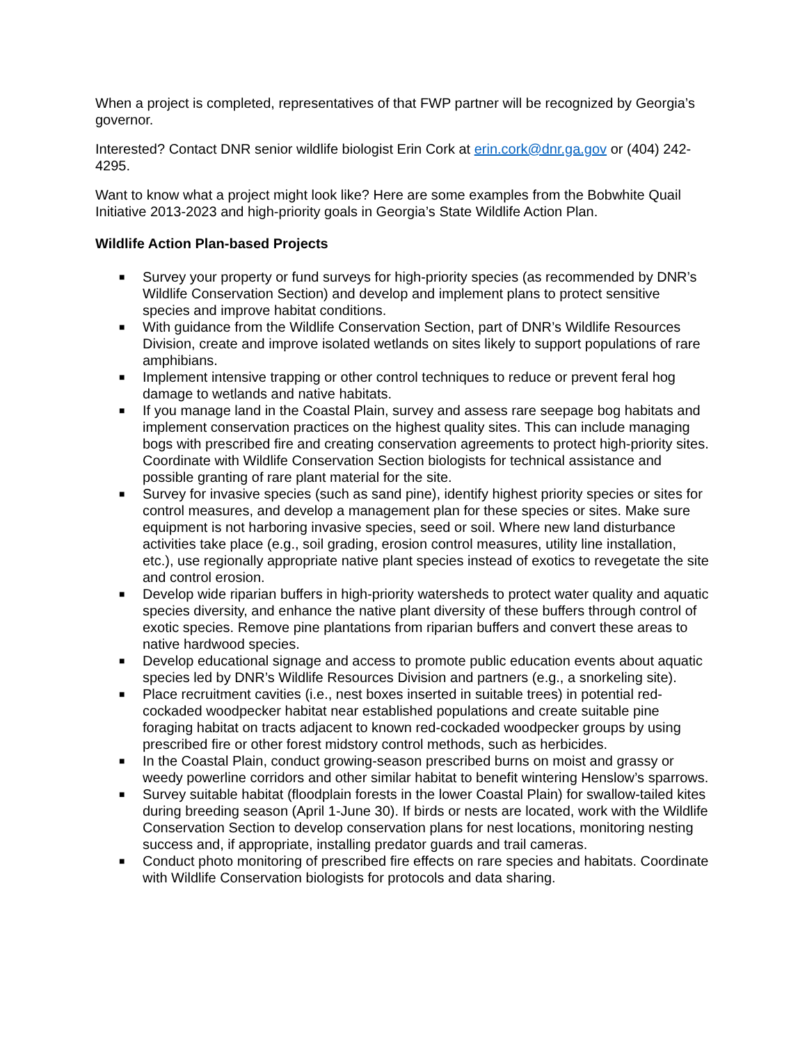When a project is completed, representatives of that FWP partner will be recognized by Georgia’s governor.
Interested? Contact DNR senior wildlife biologist Erin Cork at erin.cork@dnr.ga.gov or (404) 242-4295.
Want to know what a project might look like? Here are some examples from the Bobwhite Quail Initiative 2013-2023 and high-priority goals in Georgia’s State Wildlife Action Plan.
Wildlife Action Plan-based Projects
■ Survey your property or fund surveys for high-priority species (as recommended by DNR’s Wildlife Conservation Section) and develop and implement plans to protect sensitive species and improve habitat conditions.
■ With guidance from the Wildlife Conservation Section, part of DNR’s Wildlife Resources Division, create and improve isolated wetlands on sites likely to support populations of rare amphibians.
■ Implement intensive trapping or other control techniques to reduce or prevent feral hog damage to wetlands and native habitats.
■ If you manage land in the Coastal Plain, survey and assess rare seepage bog habitats and implement conservation practices on the highest quality sites. This can include managing bogs with prescribed fire and creating conservation agreements to protect high-priority sites. Coordinate with Wildlife Conservation Section biologists for technical assistance and possible granting of rare plant material for the site.
■ Survey for invasive species (such as sand pine), identify highest priority species or sites for control measures, and develop a management plan for these species or sites. Make sure equipment is not harboring invasive species, seed or soil. Where new land disturbance activities take place (e.g., soil grading, erosion control measures, utility line installation, etc.), use regionally appropriate native plant species instead of exotics to revegetate the site and control erosion.
■ Develop wide riparian buffers in high-priority watersheds to protect water quality and aquatic species diversity, and enhance the native plant diversity of these buffers through control of exotic species. Remove pine plantations from riparian buffers and convert these areas to native hardwood species.
■ Develop educational signage and access to promote public education events about aquatic species led by DNR’s Wildlife Resources Division and partners (e.g., a snorkeling site).
■ Place recruitment cavities (i.e., nest boxes inserted in suitable trees) in potential red-cockaded woodpecker habitat near established populations and create suitable pine foraging habitat on tracts adjacent to known red-cockaded woodpecker groups by using prescribed fire or other forest midstory control methods, such as herbicides.
■ In the Coastal Plain, conduct growing-season prescribed burns on moist and grassy or weedy powerline corridors and other similar habitat to benefit wintering Henslow’s sparrows.
■ Survey suitable habitat (floodplain forests in the lower Coastal Plain) for swallow-tailed kites during breeding season (April 1-June 30). If birds or nests are located, work with the Wildlife Conservation Section to develop conservation plans for nest locations, monitoring nesting success and, if appropriate, installing predator guards and trail cameras.
■ Conduct photo monitoring of prescribed fire effects on rare species and habitats. Coordinate with Wildlife Conservation biologists for protocols and data sharing.